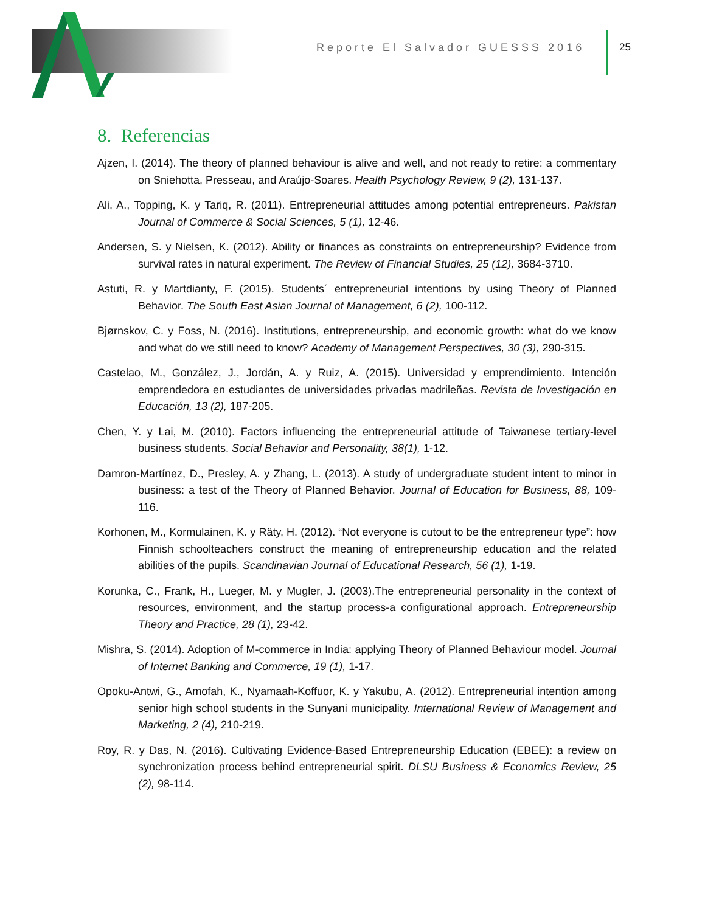Reporte El Salvador GUESSS 2016
25
8. Referencias
Ajzen, I. (2014). The theory of planned behaviour is alive and well, and not ready to retire: a commentary on Sniehotta, Presseau, and Araújo-Soares. Health Psychology Review, 9 (2), 131-137.
Ali, A., Topping, K. y Tariq, R. (2011). Entrepreneurial attitudes among potential entrepreneurs. Pakistan Journal of Commerce & Social Sciences, 5 (1), 12-46.
Andersen, S. y Nielsen, K. (2012). Ability or finances as constraints on entrepreneurship? Evidence from survival rates in natural experiment. The Review of Financial Studies, 25 (12), 3684-3710.
Astuti, R. y Martdianty, F. (2015). Students´ entrepreneurial intentions by using Theory of Planned Behavior. The South East Asian Journal of Management, 6 (2), 100-112.
Bjørnskov, C. y Foss, N. (2016). Institutions, entrepreneurship, and economic growth: what do we know and what do we still need to know? Academy of Management Perspectives, 30 (3), 290-315.
Castelao, M., González, J., Jordán, A. y Ruiz, A. (2015). Universidad y emprendimiento. Intención emprendedora en estudiantes de universidades privadas madrileñas. Revista de Investigación en Educación, 13 (2), 187-205.
Chen, Y. y Lai, M. (2010). Factors influencing the entrepreneurial attitude of Taiwanese tertiary-level business students. Social Behavior and Personality, 38(1), 1-12.
Damron-Martínez, D., Presley, A. y Zhang, L. (2013). A study of undergraduate student intent to minor in business: a test of the Theory of Planned Behavior. Journal of Education for Business, 88, 109-116.
Korhonen, M., Kormulainen, K. y Räty, H. (2012). “Not everyone is cutout to be the entrepreneur type”: how Finnish schoolteachers construct the meaning of entrepreneurship education and the related abilities of the pupils. Scandinavian Journal of Educational Research, 56 (1), 1-19.
Korunka, C., Frank, H., Lueger, M. y Mugler, J. (2003).The entrepreneurial personality in the context of resources, environment, and the startup process-a configurational approach. Entrepreneurship Theory and Practice, 28 (1), 23-42.
Mishra, S. (2014). Adoption of M-commerce in India: applying Theory of Planned Behaviour model. Journal of Internet Banking and Commerce, 19 (1), 1-17.
Opoku-Antwi, G., Amofah, K., Nyamaah-Koffuor, K. y Yakubu, A. (2012). Entrepreneurial intention among senior high school students in the Sunyani municipality. International Review of Management and Marketing, 2 (4), 210-219.
Roy, R. y Das, N. (2016). Cultivating Evidence-Based Entrepreneurship Education (EBEE): a review on synchronization process behind entrepreneurial spirit. DLSU Business & Economics Review, 25 (2), 98-114.